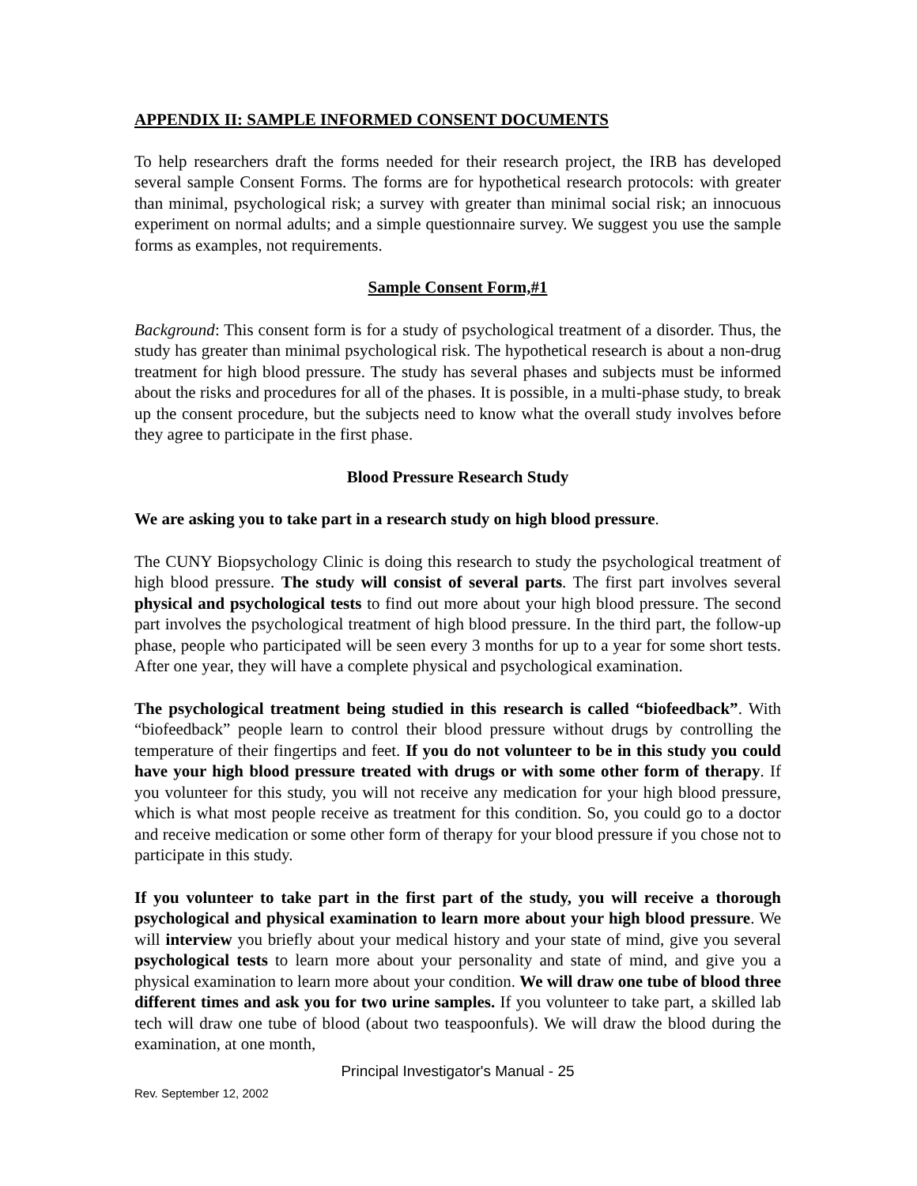APPENDIX II: SAMPLE INFORMED CONSENT DOCUMENTS
To help researchers draft the forms needed for their research project, the IRB has developed several sample Consent Forms. The forms are for hypothetical research protocols: with greater than minimal, psychological risk; a survey with greater than minimal social risk; an innocuous experiment on normal adults; and a simple questionnaire survey. We suggest you use the sample forms as examples, not requirements.
Sample Consent Form,#1
Background: This consent form is for a study of psychological treatment of a disorder. Thus, the study has greater than minimal psychological risk. The hypothetical research is about a non-drug treatment for high blood pressure. The study has several phases and subjects must be informed about the risks and procedures for all of the phases. It is possible, in a multi-phase study, to break up the consent procedure, but the subjects need to know what the overall study involves before they agree to participate in the first phase.
Blood Pressure Research Study
We are asking you to take part in a research study on high blood pressure.
The CUNY Biopsychology Clinic is doing this research to study the psychological treatment of high blood pressure. The study will consist of several parts. The first part involves several physical and psychological tests to find out more about your high blood pressure. The second part involves the psychological treatment of high blood pressure. In the third part, the follow-up phase, people who participated will be seen every 3 months for up to a year for some short tests. After one year, they will have a complete physical and psychological examination.
The psychological treatment being studied in this research is called “biofeedback”. With “biofeedback” people learn to control their blood pressure without drugs by controlling the temperature of their fingertips and feet. If you do not volunteer to be in this study you could have your high blood pressure treated with drugs or with some other form of therapy. If you volunteer for this study, you will not receive any medication for your high blood pressure, which is what most people receive as treatment for this condition. So, you could go to a doctor and receive medication or some other form of therapy for your blood pressure if you chose not to participate in this study.
If you volunteer to take part in the first part of the study, you will receive a thorough psychological and physical examination to learn more about your high blood pressure. We will interview you briefly about your medical history and your state of mind, give you several psychological tests to learn more about your personality and state of mind, and give you a physical examination to learn more about your condition. We will draw one tube of blood three different times and ask you for two urine samples. If you volunteer to take part, a skilled lab tech will draw one tube of blood (about two teaspoonfuls). We will draw the blood during the examination, at one month,
Principal Investigator's Manual - 25
Rev. September 12, 2002